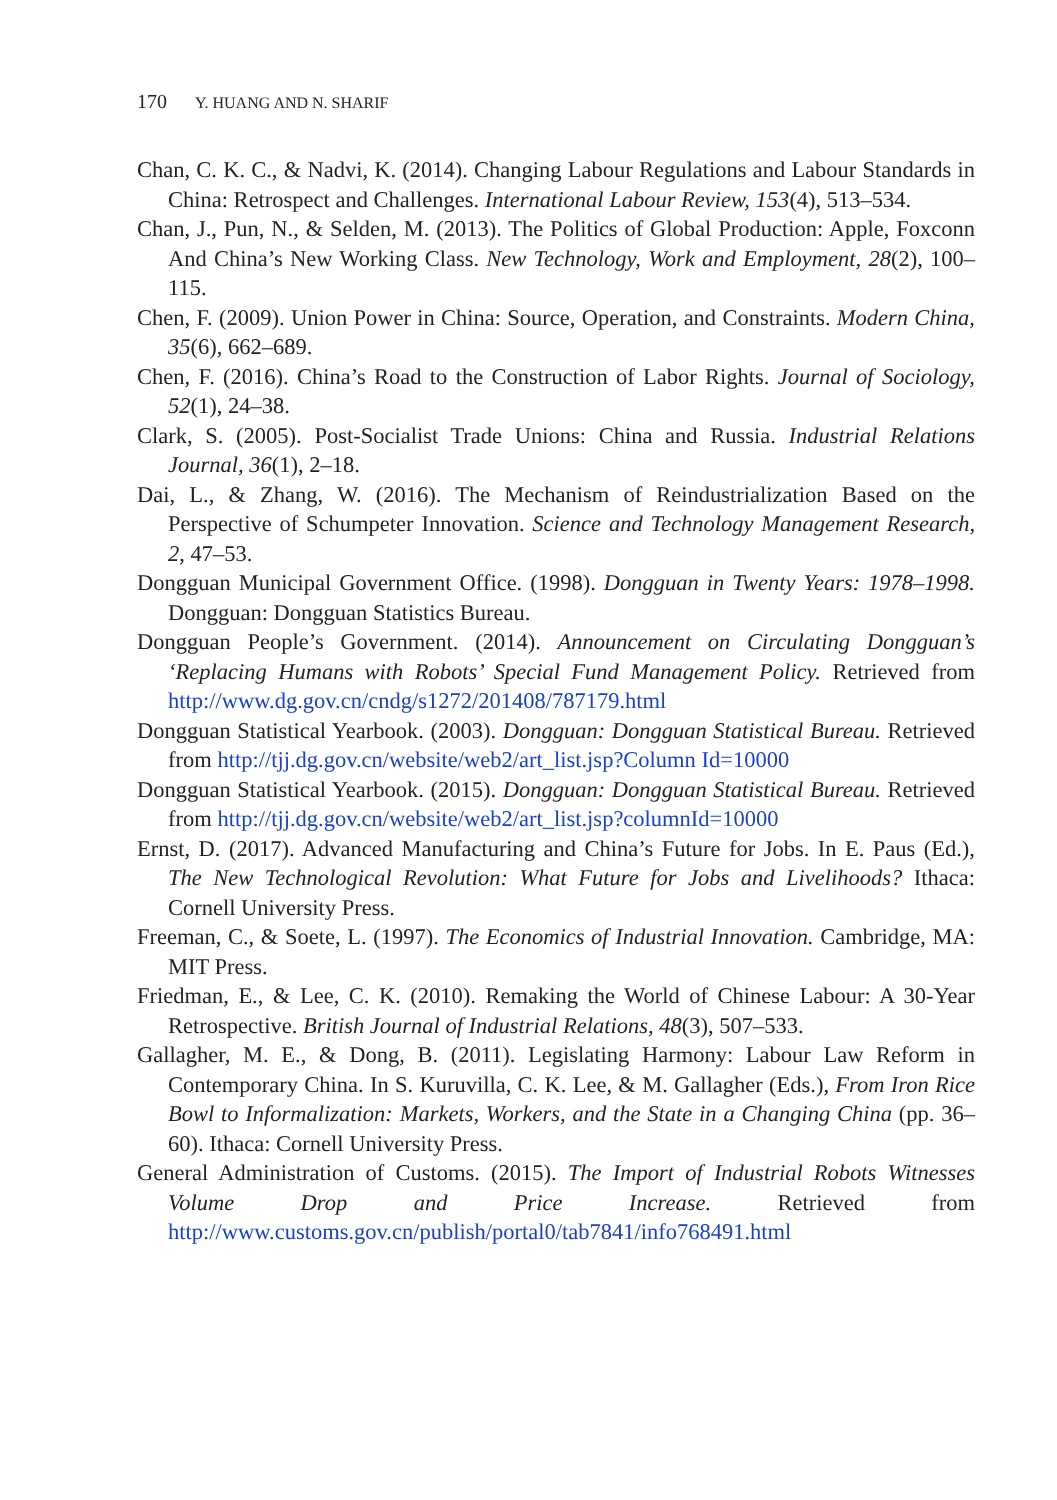170 Y. HUANG AND N. SHARIF
Chan, C. K. C., & Nadvi, K. (2014). Changing Labour Regulations and Labour Standards in China: Retrospect and Challenges. International Labour Review, 153(4), 513–534.
Chan, J., Pun, N., & Selden, M. (2013). The Politics of Global Production: Apple, Foxconn And China’s New Working Class. New Technology, Work and Employment, 28(2), 100–115.
Chen, F. (2009). Union Power in China: Source, Operation, and Constraints. Modern China, 35(6), 662–689.
Chen, F. (2016). China’s Road to the Construction of Labor Rights. Journal of Sociology, 52(1), 24–38.
Clark, S. (2005). Post-Socialist Trade Unions: China and Russia. Industrial Relations Journal, 36(1), 2–18.
Dai, L., & Zhang, W. (2016). The Mechanism of Reindustrialization Based on the Perspective of Schumpeter Innovation. Science and Technology Management Research, 2, 47–53.
Dongguan Municipal Government Office. (1998). Dongguan in Twenty Years: 1978–1998. Dongguan: Dongguan Statistics Bureau.
Dongguan People’s Government. (2014). Announcement on Circulating Dongguan’s ‘Replacing Humans with Robots’ Special Fund Management Policy. Retrieved from http://www.dg.gov.cn/cndg/s1272/201408/787179.html
Dongguan Statistical Yearbook. (2003). Dongguan: Dongguan Statistical Bureau. Retrieved from http://tjj.dg.gov.cn/website/web2/art_list.jsp?Column Id=10000
Dongguan Statistical Yearbook. (2015). Dongguan: Dongguan Statistical Bureau. Retrieved from http://tjj.dg.gov.cn/website/web2/art_list.jsp?columnId=10000
Ernst, D. (2017). Advanced Manufacturing and China’s Future for Jobs. In E. Paus (Ed.), The New Technological Revolution: What Future for Jobs and Livelihoods? Ithaca: Cornell University Press.
Freeman, C., & Soete, L. (1997). The Economics of Industrial Innovation. Cambridge, MA: MIT Press.
Friedman, E., & Lee, C. K. (2010). Remaking the World of Chinese Labour: A 30-Year Retrospective. British Journal of Industrial Relations, 48(3), 507–533.
Gallagher, M. E., & Dong, B. (2011). Legislating Harmony: Labour Law Reform in Contemporary China. In S. Kuruvilla, C. K. Lee, & M. Gallagher (Eds.), From Iron Rice Bowl to Informalization: Markets, Workers, and the State in a Changing China (pp. 36–60). Ithaca: Cornell University Press.
General Administration of Customs. (2015). The Import of Industrial Robots Witnesses Volume Drop and Price Increase. Retrieved from http://www.customs.gov.cn/publish/portal0/tab7841/info768491.html